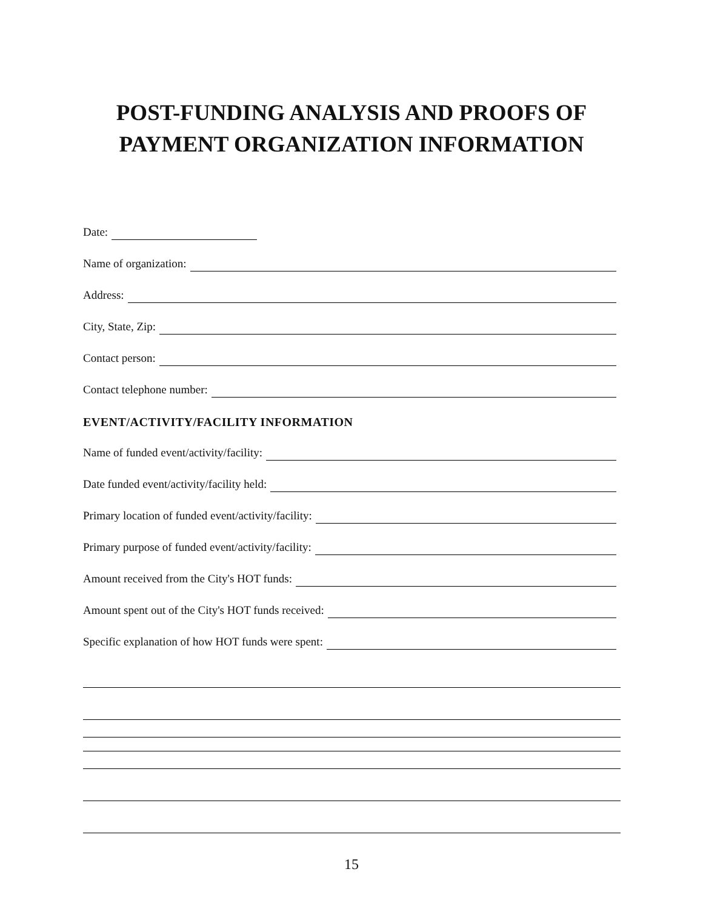POST-FUNDING ANALYSIS AND PROOFS OF
PAYMENT ORGANIZATION INFORMATION
Date:
Name of organization:
Address:
City, State, Zip:
Contact person:
Contact telephone number:
EVENT/ACTIVITY/FACILITY INFORMATION
Name of funded event/activity/facility:
Date funded event/activity/facility held:
Primary location of funded event/activity/facility:
Primary purpose of funded event/activity/facility:
Amount received from the City's HOT funds:
Amount spent out of the City's HOT funds received:
Specific explanation of how HOT funds were spent:
15